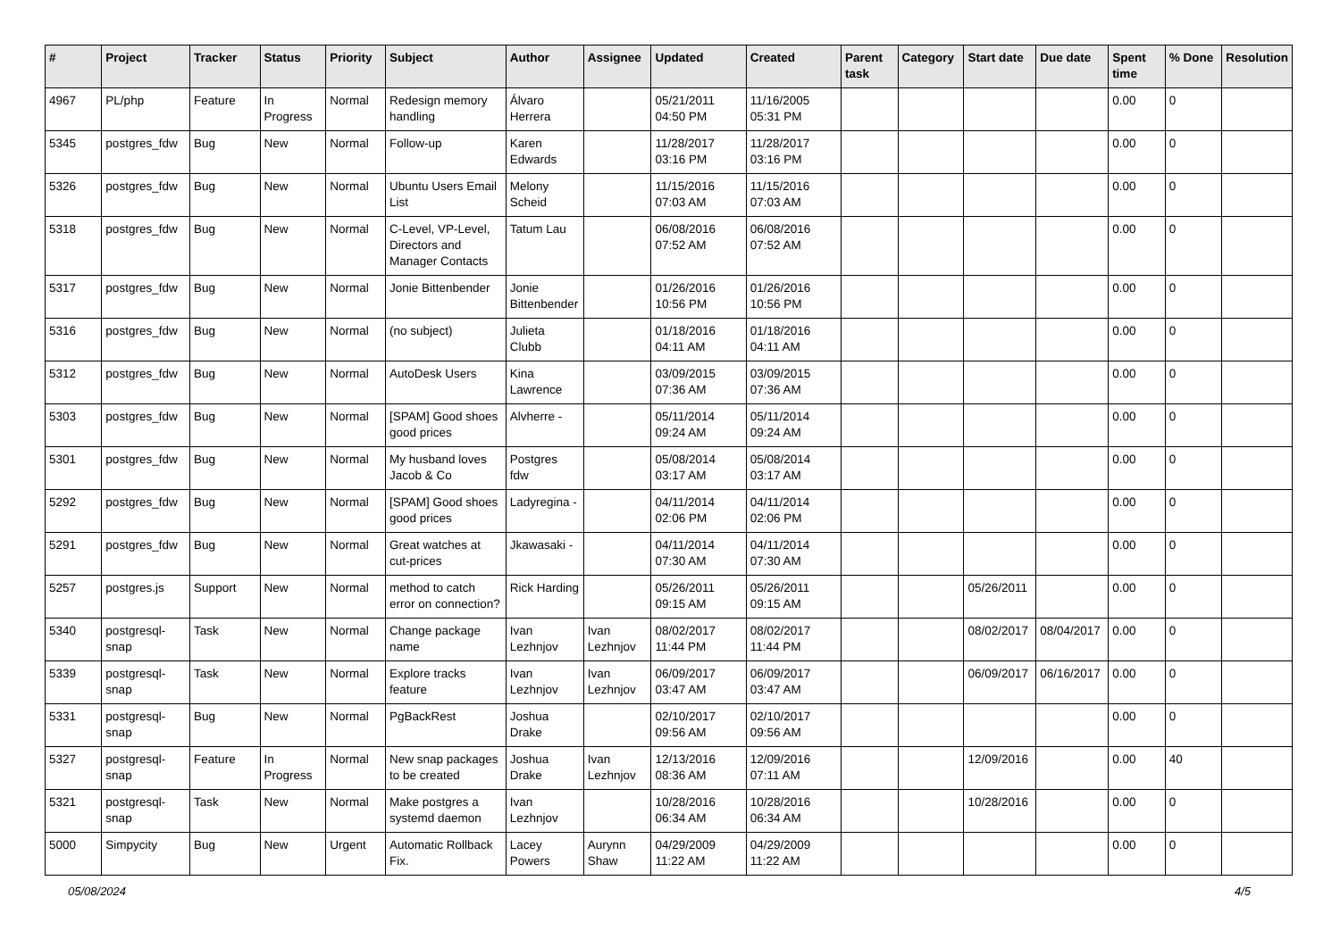| # | Project | Tracker | Status | Priority | Subject | Author | Assignee | Updated | Created | Parent task | Category | Start date | Due date | Spent time | % Done | Resolution |
| --- | --- | --- | --- | --- | --- | --- | --- | --- | --- | --- | --- | --- | --- | --- | --- | --- |
| 4967 | PL/php | Feature | In Progress | Normal | Redesign memory handling | Álvaro Herrera | | 05/21/2011 04:50 PM | 11/16/2005 05:31 PM | | | | | 0.00 | 0 | |
| 5345 | postgres_fdw | Bug | New | Normal | Follow-up | Karen Edwards | | 11/28/2017 03:16 PM | 11/28/2017 03:16 PM | | | | | 0.00 | 0 | |
| 5326 | postgres_fdw | Bug | New | Normal | Ubuntu Users Email List | Melony Scheid | | 11/15/2016 07:03 AM | 11/15/2016 07:03 AM | | | | | 0.00 | 0 | |
| 5318 | postgres_fdw | Bug | New | Normal | C-Level, VP-Level, Directors and Manager Contacts | Tatum Lau | | 06/08/2016 07:52 AM | 06/08/2016 07:52 AM | | | | | 0.00 | 0 | |
| 5317 | postgres_fdw | Bug | New | Normal | Jonie Bittenbender | Jonie Bittenbender | | 01/26/2016 10:56 PM | 01/26/2016 10:56 PM | | | | | 0.00 | 0 | |
| 5316 | postgres_fdw | Bug | New | Normal | (no subject) | Julieta Clubb | | 01/18/2016 04:11 AM | 01/18/2016 04:11 AM | | | | | 0.00 | 0 | |
| 5312 | postgres_fdw | Bug | New | Normal | AutoDesk Users | Kina Lawrence | | 03/09/2015 07:36 AM | 03/09/2015 07:36 AM | | | | | 0.00 | 0 | |
| 5303 | postgres_fdw | Bug | New | Normal | [SPAM] Good shoes good prices | Alvherre - | | 05/11/2014 09:24 AM | 05/11/2014 09:24 AM | | | | | 0.00 | 0 | |
| 5301 | postgres_fdw | Bug | New | Normal | My husband loves Jacob & Co | Postgres fdw | | 05/08/2014 03:17 AM | 05/08/2014 03:17 AM | | | | | 0.00 | 0 | |
| 5292 | postgres_fdw | Bug | New | Normal | [SPAM] Good shoes good prices | Ladyregina - | | 04/11/2014 02:06 PM | 04/11/2014 02:06 PM | | | | | 0.00 | 0 | |
| 5291 | postgres_fdw | Bug | New | Normal | Great watches at cut-prices | Jkawasaki - | | 04/11/2014 07:30 AM | 04/11/2014 07:30 AM | | | | | 0.00 | 0 | |
| 5257 | postgres.js | Support | New | Normal | method to catch error on connection? | Rick Harding | | 05/26/2011 09:15 AM | 05/26/2011 09:15 AM | | | 05/26/2011 | | 0.00 | 0 | |
| 5340 | postgresql-snap | Task | New | Normal | Change package name | Ivan Lezhnjov | Ivan Lezhnjov | 08/02/2017 11:44 PM | 08/02/2017 11:44 PM | | | 08/02/2017 | 08/04/2017 | 0.00 | 0 | |
| 5339 | postgresql-snap | Task | New | Normal | Explore tracks feature | Ivan Lezhnjov | Ivan Lezhnjov | 06/09/2017 03:47 AM | 06/09/2017 03:47 AM | | | 06/09/2017 | 06/16/2017 | 0.00 | 0 | |
| 5331 | postgresql-snap | Bug | New | Normal | PgBackRest | Joshua Drake | | 02/10/2017 09:56 AM | 02/10/2017 09:56 AM | | | | | 0.00 | 0 | |
| 5327 | postgresql-snap | Feature | In Progress | Normal | New snap packages to be created | Joshua Drake | Ivan Lezhnjov | 12/13/2016 08:36 AM | 12/09/2016 07:11 AM | | | 12/09/2016 | | 0.00 | 40 | |
| 5321 | postgresql-snap | Task | New | Normal | Make postgres a systemd daemon | Ivan Lezhnjov | | 10/28/2016 06:34 AM | 10/28/2016 06:34 AM | | | 10/28/2016 | | 0.00 | 0 | |
| 5000 | Simpycity | Bug | New | Urgent | Automatic Rollback Fix. | Lacey Powers | Aurynn Shaw | 04/29/2009 11:22 AM | 04/29/2009 11:22 AM | | | | | 0.00 | 0 | |
05/08/2024 4/5